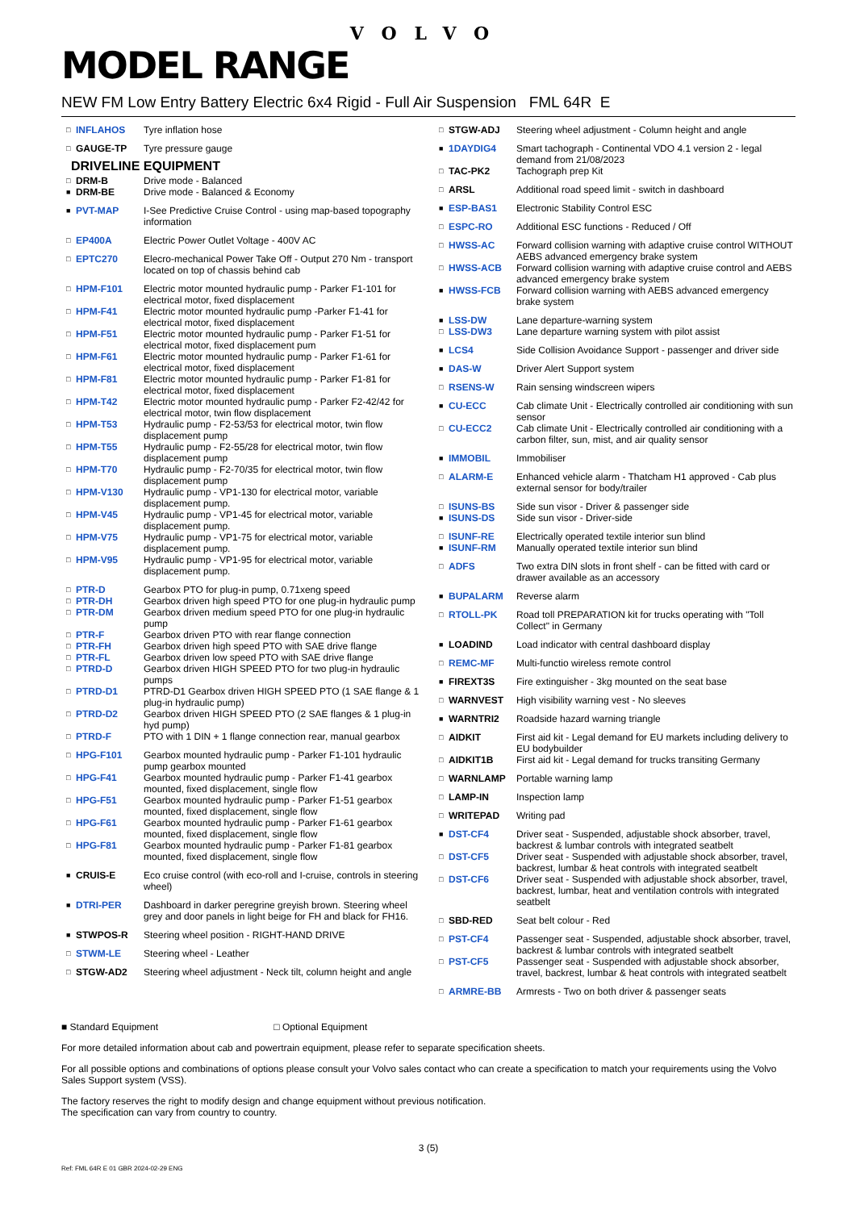VOLVO
MODEL RANGE
NEW FM Low Entry Battery Electric 6x4 Rigid - Full Air Suspension FML 64R E
| □ | INFLAHOS | Tyre inflation hose |
| □ | GAUGE-TP | Tyre pressure gauge |
DRIVELINE EQUIPMENT
| □ | DRM-B | Drive mode - Balanced |
| ■ | DRM-BE | Drive mode - Balanced & Economy |
| ■ | PVT-MAP | I-See Predictive Cruise Control - using map-based topography information |
| □ | EP400A | Electric Power Outlet Voltage - 400V AC |
| □ | EPTC270 | Elecro-mechanical Power Take Off - Output 270 Nm - transport located on top of chassis behind cab |
| □ | HPM-F101 | Electric motor mounted hydraulic pump - Parker F1-101 for electrical motor, fixed displacement |
| □ | HPM-F41 | Electric motor mounted hydraulic pump -Parker F1-41 for electrical motor, fixed displacement |
| □ | HPM-F51 | Electric motor mounted hydraulic pump - Parker F1-51 for electrical motor, fixed displacement pum |
| □ | HPM-F61 | Electric motor mounted hydraulic pump - Parker F1-61 for electrical motor, fixed displacement |
| □ | HPM-F81 | Electric motor mounted hydraulic pump - Parker F1-81 for electrical motor, fixed displacement |
| □ | HPM-T42 | Electric motor mounted hydraulic pump - Parker F2-42/42 for electrical motor, twin flow displacement |
| □ | HPM-T53 | Hydraulic pump - F2-53/53 for electrical motor, twin flow displacement pump |
| □ | HPM-T55 | Hydraulic pump - F2-55/28 for electrical motor, twin flow displacement pump |
| □ | HPM-T70 | Hydraulic pump - F2-70/35 for electrical motor, twin flow displacement pump |
| □ | HPM-V130 | Hydraulic pump - VP1-130 for electrical motor, variable displacement pump. |
| □ | HPM-V45 | Hydraulic pump - VP1-45 for electrical motor, variable displacement pump. |
| □ | HPM-V75 | Hydraulic pump - VP1-75 for electrical motor, variable displacement pump. |
| □ | HPM-V95 | Hydraulic pump - VP1-95 for electrical motor, variable displacement pump. |
| □ | PTR-D | Gearbox PTO for plug-in pump, 0.71xeng speed |
| □ | PTR-DH | Gearbox driven high speed PTO for one plug-in hydraulic pump |
| □ | PTR-DM | Gearbox driven medium speed PTO for one plug-in hydraulic pump |
| □ | PTR-F | Gearbox driven PTO with rear flange connection |
| □ | PTR-FH | Gearbox driven high speed PTO with SAE drive flange |
| □ | PTR-FL | Gearbox driven low speed PTO with SAE drive flange |
| □ | PTRD-D | Gearbox driven HIGH SPEED PTO for two plug-in hydraulic pumps |
| □ | PTRD-D1 | PTRD-D1 Gearbox driven HIGH SPEED PTO (1 SAE flange & 1 plug-in hydraulic pump) |
| □ | PTRD-D2 | Gearbox driven HIGH SPEED PTO (2 SAE flanges & 1 plug-in hyd pump) |
| □ | PTRD-F | PTO with 1 DIN + 1 flange connection rear, manual gearbox |
| □ | HPG-F101 | Gearbox mounted hydraulic pump - Parker F1-101 hydraulic pump gearbox mounted |
| □ | HPG-F41 | Gearbox mounted hydraulic pump - Parker F1-41 gearbox mounted, fixed displacement, single flow |
| □ | HPG-F51 | Gearbox mounted hydraulic pump - Parker F1-51 gearbox mounted, fixed displacement, single flow |
| □ | HPG-F61 | Gearbox mounted hydraulic pump - Parker F1-61 gearbox mounted, fixed displacement, single flow |
| □ | HPG-F81 | Gearbox mounted hydraulic pump - Parker F1-81 gearbox mounted, fixed displacement, single flow |
| ■ | CRUIS-E | Eco cruise control (with eco-roll and I-cruise, controls in steering wheel) |
| ■ | DTRI-PER | Dashboard in darker peregrine greyish brown. Steering wheel grey and door panels in light beige for FH and black for FH16. |
| ■ | STWPOS-R | Steering wheel position - RIGHT-HAND DRIVE |
| □ | STWM-LE | Steering wheel - Leather |
| □ | STGW-AD2 | Steering wheel adjustment - Neck tilt, column height and angle |
| □ | STGW-ADJ | Steering wheel adjustment - Column height and angle |
| ■ | 1DAYDIG4 | Smart tachograph - Continental VDO 4.1 version 2 - legal demand from 21/08/2023 |
| □ | TAC-PK2 | Tachograph prep Kit |
| □ | ARSL | Additional road speed limit - switch in dashboard |
| ■ | ESP-BAS1 | Electronic Stability Control ESC |
| □ | ESPC-RO | Additional ESC functions - Reduced / Off |
| □ | HWSS-AC | Forward collision warning with adaptive cruise control WITHOUT AEBS advanced emergency brake system |
| □ | HWSS-ACB | Forward collision warning with adaptive cruise control and AEBS advanced emergency brake system |
| ■ | HWSS-FCB | Forward collision warning with AEBS advanced emergency brake system |
| ■ | LSS-DW | Lane departure-warning system |
| □ | LSS-DW3 | Lane departure warning system with pilot assist |
| ■ | LCS4 | Side Collision Avoidance Support - passenger and driver side |
| ■ | DAS-W | Driver Alert Support system |
| □ | RSENS-W | Rain sensing windscreen wipers |
| ■ | CU-ECC | Cab climate Unit - Electrically controlled air conditioning with sun sensor |
| □ | CU-ECC2 | Cab climate Unit - Electrically controlled air conditioning with a carbon filter, sun, mist, and air quality sensor |
| ■ | IMMOBIL | Immobiliser |
| □ | ALARM-E | Enhanced vehicle alarm - Thatcham H1 approved - Cab plus external sensor for body/trailer |
| □ | ISUNS-BS | Side sun visor - Driver & passenger side |
| ■ | ISUNS-DS | Side sun visor - Driver-side |
| □ | ISUNF-RE | Electrically operated textile interior sun blind |
| ■ | ISUNF-RM | Manually operated textile interior sun blind |
| □ | ADFS | Two extra DIN slots in front shelf - can be fitted with card or drawer available as an accessory |
| ■ | BUPALARM | Reverse alarm |
| □ | RTOLL-PK | Road toll PREPARATION kit for trucks operating with "Toll Collect" in Germany |
| ■ | LOADIND | Load indicator with central dashboard display |
| □ | REMC-MF | Multi-functio wireless remote control |
| ■ | FIREXT3S | Fire extinguisher - 3kg mounted on the seat base |
| □ | WARNVEST | High visibility warning vest - No sleeves |
| ■ | WARNTRI2 | Roadside hazard warning triangle |
| □ | AIDKIT | First aid kit - Legal demand for EU markets including delivery to EU bodybuilder |
| □ | AIDKIT1B | First aid kit - Legal demand for trucks transiting Germany |
| □ | WARNLAMP | Portable warning lamp |
| □ | LAMP-IN | Inspection lamp |
| □ | WRITEPAD | Writing pad |
| ■ | DST-CF4 | Driver seat - Suspended, adjustable shock absorber, travel, backrest & lumbar controls with integrated seatbelt |
| □ | DST-CF5 | Driver seat - Suspended with adjustable shock absorber, travel, backrest, lumbar & heat controls with integrated seatbelt |
| □ | DST-CF6 | Driver seat - Suspended with adjustable shock absorber, travel, backrest, lumbar, heat and ventilation controls with integrated seatbelt |
| □ | SBD-RED | Seat belt colour - Red |
| □ | PST-CF4 | Passenger seat - Suspended, adjustable shock absorber, travel, backrest & lumbar controls with integrated seatbelt |
| □ | PST-CF5 | Passenger seat - Suspended with adjustable shock absorber, travel, backrest, lumbar & heat controls with integrated seatbelt |
| □ | ARMRE-BB | Armrests - Two on both driver & passenger seats |
■ Standard Equipment □ Optional Equipment
For more detailed information about cab and powertrain equipment, please refer to separate specification sheets.
For all possible options and combinations of options please consult your Volvo sales contact who can create a specification to match your requirements using the Volvo Sales Support system (VSS).
The factory reserves the right to modify design and change equipment without previous notification.
The specification can vary from country to country.
3 (5)
Ref: FML 64R E 01 GBR 2024-02-29 ENG